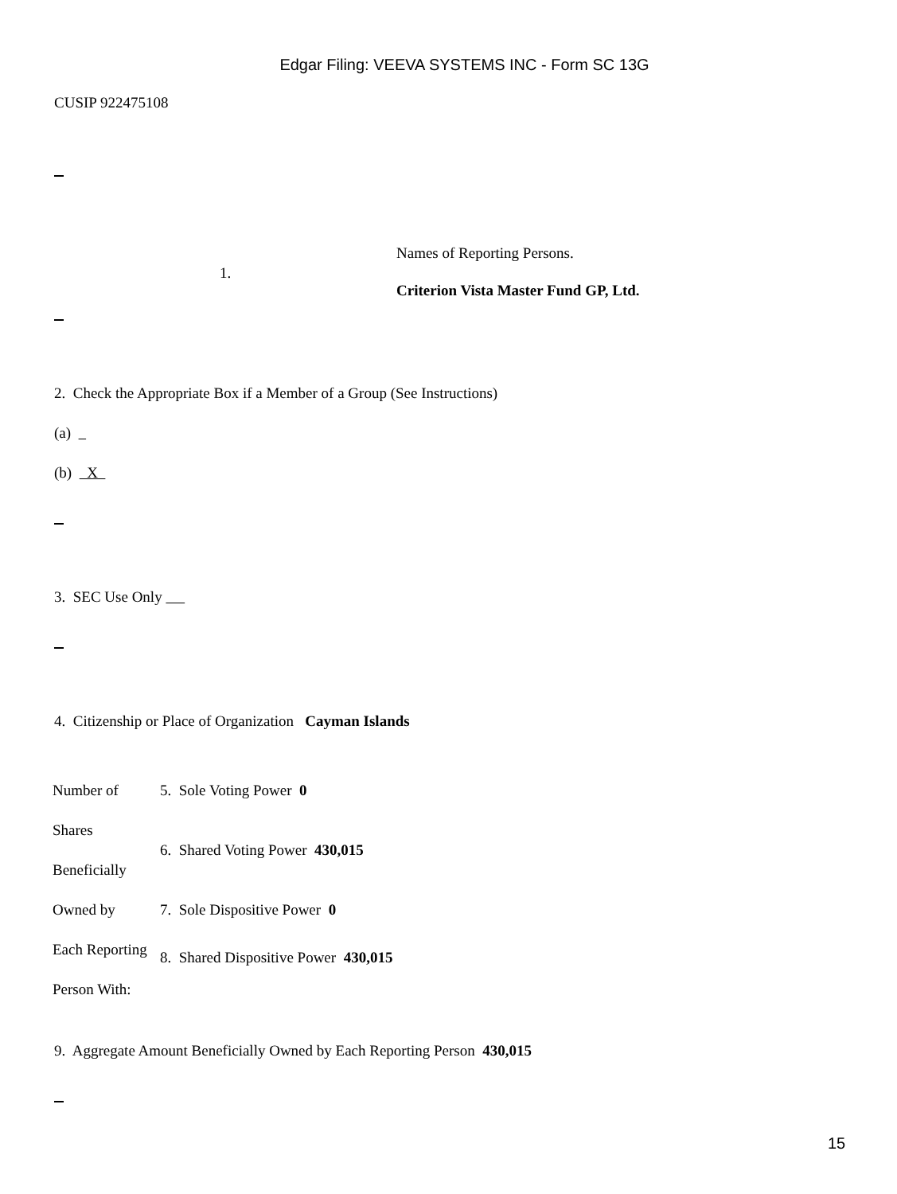Edgar Filing: VEEVA SYSTEMS INC - Form SC 13G
CUSIP 922475108
1.
Names of Reporting Persons.
Criterion Vista Master Fund GP, Ltd.
2. Check the Appropriate Box if a Member of a Group (See Instructions)
(a)
(b) X
3. SEC Use Only
4. Citizenship or Place of Organization Cayman Islands
| Number of | 5. Sole Voting Power 0 |
| Shares | 6. Shared Voting Power 430,015 |
| Beneficially | |
| Owned by | 7. Sole Dispositive Power 0 |
| Each Reporting | 8. Shared Dispositive Power 430,015 |
| Person With: | |
9. Aggregate Amount Beneficially Owned by Each Reporting Person 430,015
15